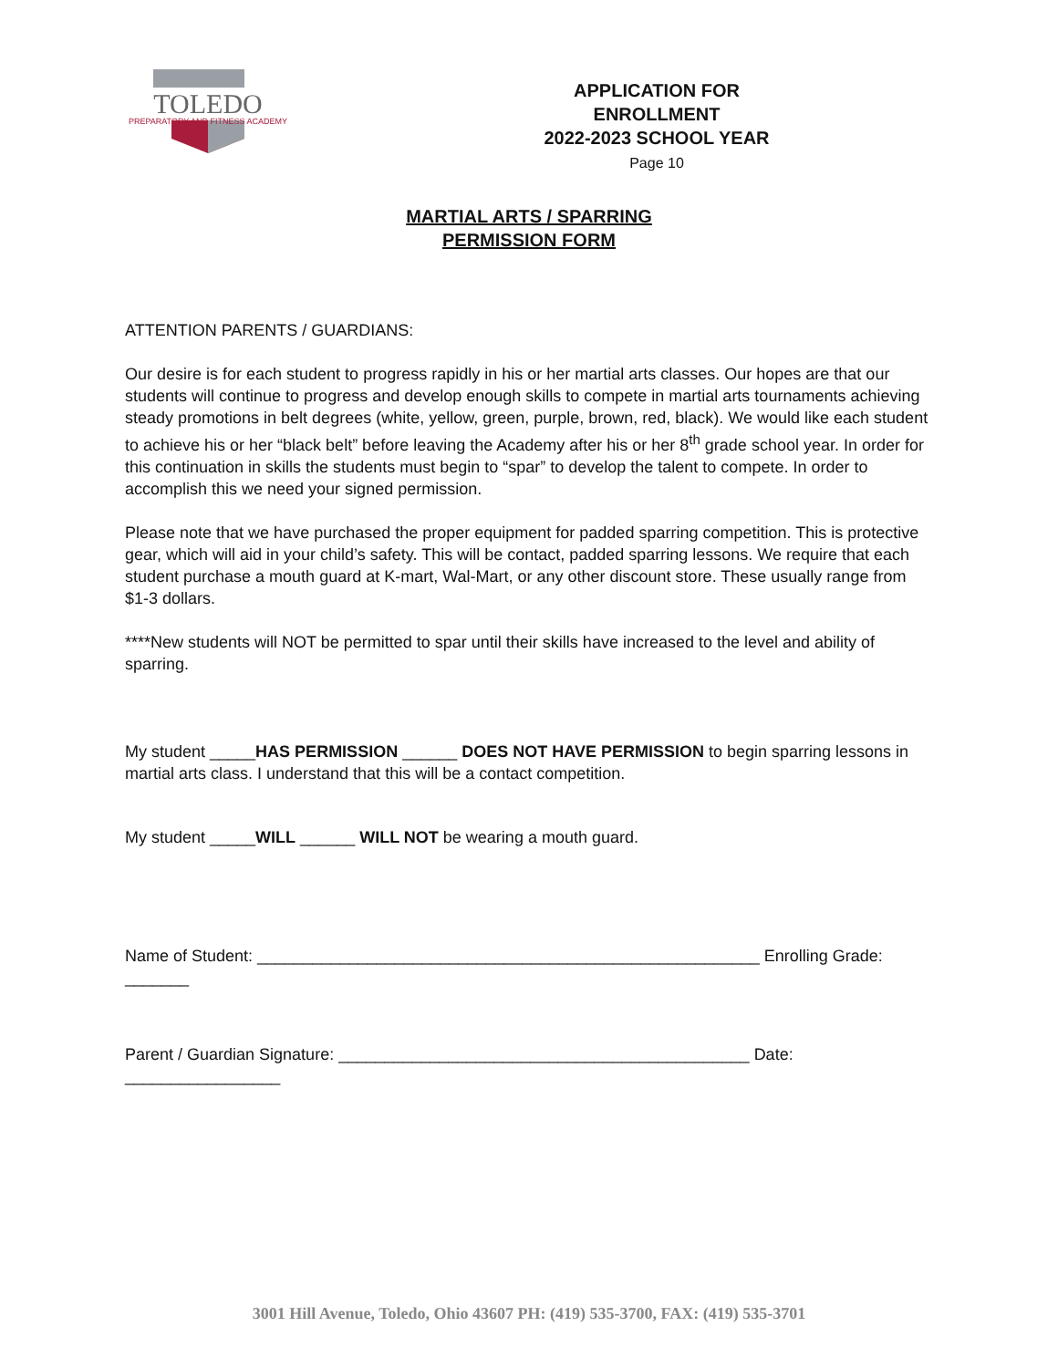TOLEDO
PREPARATORY AND FITNESS ACADEMY
APPLICATION FOR ENROLLMENT
2022-2023 SCHOOL YEAR
Page 10
MARTIAL ARTS / SPARRING
PERMISSION FORM
ATTENTION PARENTS / GUARDIANS:
Our desire is for each student to progress rapidly in his or her martial arts classes. Our hopes are that our students will continue to progress and develop enough skills to compete in martial arts tournaments achieving steady promotions in belt degrees (white, yellow, green, purple, brown, red, black). We would like each student to achieve his or her “black belt” before leaving the Academy after his or her 8<sup>th</sup> grade school year. In order for this continuation in skills the students must begin to “spar” to develop the talent to compete. In order to accomplish this we need your signed permission.
Please note that we have purchased the proper equipment for padded sparring competition. This is protective gear, which will aid in your child’s safety. This will be contact, padded sparring lessons. We require that each student purchase a mouth guard at K-mart, Wal-Mart, or any other discount store. These usually range from $1-3 dollars.
****New students will NOT be permitted to spar until their skills have increased to the level and ability of sparring.
My student _____HAS PERMISSION ______ DOES NOT HAVE PERMISSION to begin sparring lessons in martial arts class. I understand that this will be a contact competition.
My student _____WILL ______ WILL NOT be wearing a mouth guard.
Name of Student: _______________________________________________________ Enrolling Grade: _______
Parent / Guardian Signature: _____________________________________________ Date: _________________
3001 Hill Avenue, Toledo, Ohio 43607 PH: (419) 535-3700, FAX: (419) 535-3701